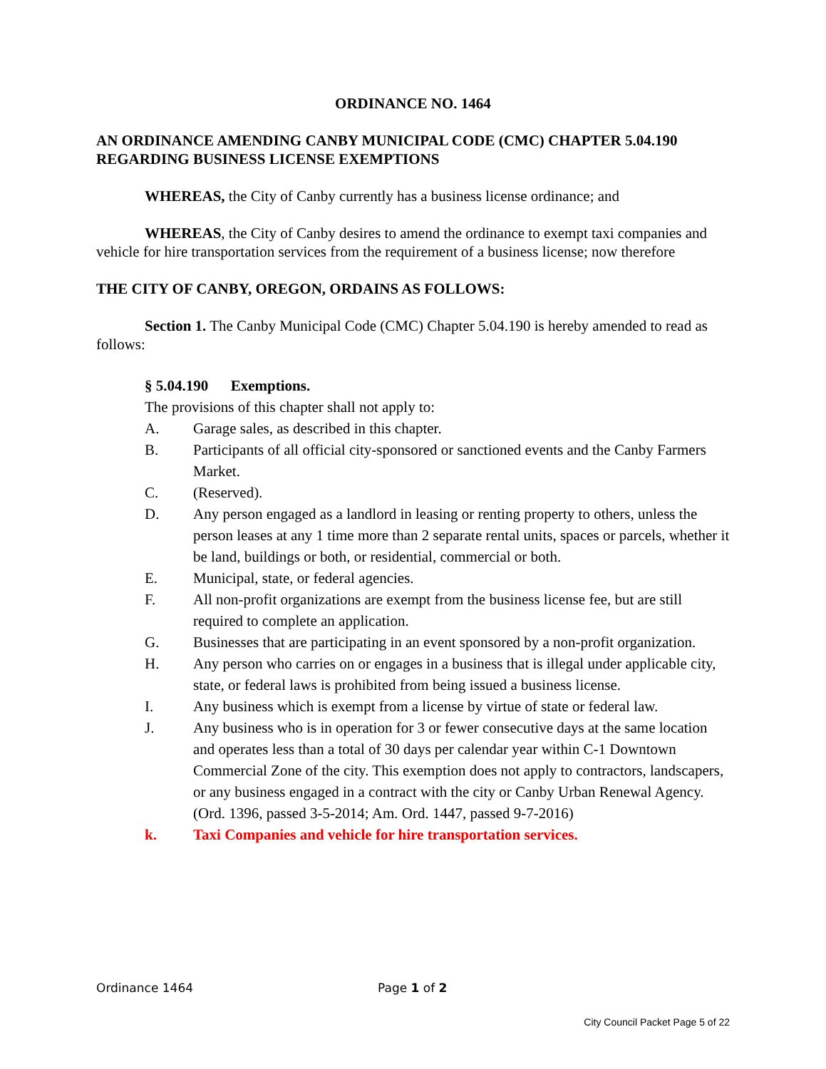ORDINANCE NO. 1464
AN ORDINANCE AMENDING CANBY MUNICIPAL CODE (CMC) CHAPTER 5.04.190 REGARDING BUSINESS LICENSE EXEMPTIONS
WHEREAS, the City of Canby currently has a business license ordinance; and
WHEREAS, the City of Canby desires to amend the ordinance to exempt taxi companies and vehicle for hire transportation services from the requirement of a business license; now therefore
THE CITY OF CANBY, OREGON, ORDAINS AS FOLLOWS:
Section 1. The Canby Municipal Code (CMC) Chapter 5.04.190 is hereby amended to read as follows:
§ 5.04.190 Exemptions.
The provisions of this chapter shall not apply to:
A. Garage sales, as described in this chapter.
B. Participants of all official city-sponsored or sanctioned events and the Canby Farmers Market.
C. (Reserved).
D. Any person engaged as a landlord in leasing or renting property to others, unless the person leases at any 1 time more than 2 separate rental units, spaces or parcels, whether it be land, buildings or both, or residential, commercial or both.
E. Municipal, state, or federal agencies.
F. All non-profit organizations are exempt from the business license fee, but are still required to complete an application.
G. Businesses that are participating in an event sponsored by a non-profit organization.
H. Any person who carries on or engages in a business that is illegal under applicable city, state, or federal laws is prohibited from being issued a business license.
I. Any business which is exempt from a license by virtue of state or federal law.
J. Any business who is in operation for 3 or fewer consecutive days at the same location and operates less than a total of 30 days per calendar year within C-1 Downtown Commercial Zone of the city. This exemption does not apply to contractors, landscapers, or any business engaged in a contract with the city or Canby Urban Renewal Agency.
(Ord. 1396, passed 3-5-2014; Am. Ord. 1447, passed 9-7-2016)
k. Taxi Companies and vehicle for hire transportation services.
Ordinance 1464 Page 1 of 2
City Council Packet Page 5 of 22